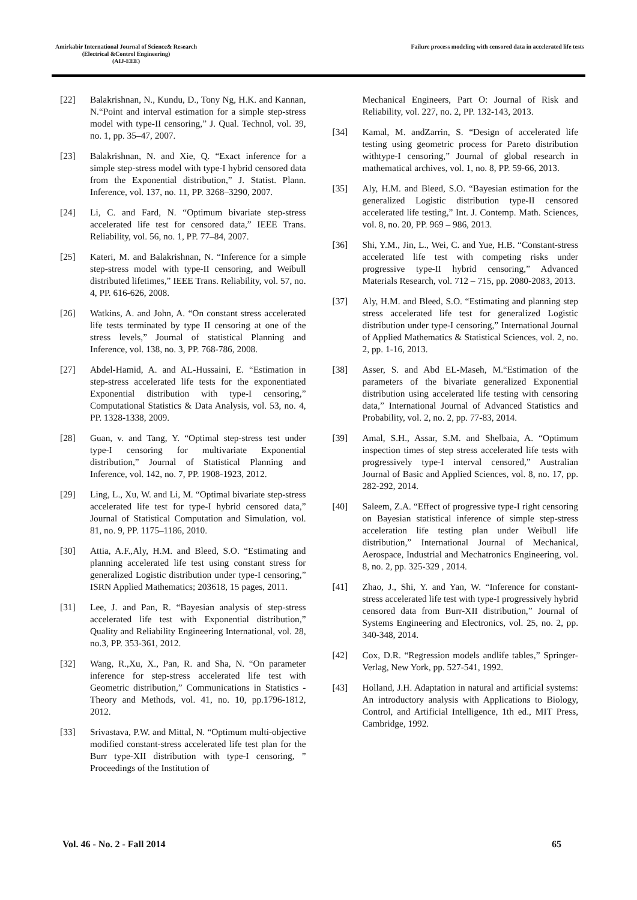Amirkabir International Journal of Science& Research
(Electrical &Control Engineering)
(AIJ-EEE)
Failure process modeling with censored data in accelerated life tests
[22] Balakrishnan, N., Kundu, D., Tony Ng, H.K. and Kannan, N.“Point and interval estimation for a simple step-stress model with type-II censoring,” J. Qual. Technol, vol. 39, no. 1, pp. 35–47, 2007.
[23] Balakrishnan, N. and Xie, Q. “Exact inference for a simple step-stress model with type-I hybrid censored data from the Exponential distribution,” J. Statist. Plann. Inference, vol. 137, no. 11, PP. 3268–3290, 2007.
[24] Li, C. and Fard, N. “Optimum bivariate step-stress accelerated life test for censored data,” IEEE Trans. Reliability, vol. 56, no. 1, PP. 77–84, 2007.
[25] Kateri, M. and Balakrishnan, N. “Inference for a simple step-stress model with type-II censoring, and Weibull distributed lifetimes,” IEEE Trans. Reliability, vol. 57, no. 4, PP. 616-626, 2008.
[26] Watkins, A. and John, A. “On constant stress accelerated life tests terminated by type II censoring at one of the stress levels,” Journal of statistical Planning and Inference, vol. 138, no. 3, PP. 768-786, 2008.
[27] Abdel-Hamid, A. and AL-Hussaini, E. “Estimation in step-stress accelerated life tests for the exponentiated Exponential distribution with type-I censoring,” Computational Statistics & Data Analysis, vol. 53, no. 4, PP. 1328-1338, 2009.
[28] Guan, v. and Tang, Y. “Optimal step-stress test under type-I censoring for multivariate Exponential distribution,” Journal of Statistical Planning and Inference, vol. 142, no. 7, PP. 1908-1923, 2012.
[29] Ling, L., Xu, W. and Li, M. “Optimal bivariate step-stress accelerated life test for type-I hybrid censored data,” Journal of Statistical Computation and Simulation, vol. 81, no. 9, PP. 1175–1186, 2010.
[30] Attia, A.F.,Aly, H.M. and Bleed, S.O. “Estimating and planning accelerated life test using constant stress for generalized Logistic distribution under type-I censoring,” ISRN Applied Mathematics; 203618, 15 pages, 2011.
[31] Lee, J. and Pan, R. “Bayesian analysis of step-stress accelerated life test with Exponential distribution,” Quality and Reliability Engineering International, vol. 28, no.3, PP. 353-361, 2012.
[32] Wang, R.,Xu, X., Pan, R. and Sha, N. “On parameter inference for step-stress accelerated life test with Geometric distribution,” Communications in Statistics - Theory and Methods, vol. 41, no. 10, pp.1796-1812, 2012.
[33] Srivastava, P.W. and Mittal, N. “Optimum multi-objective modified constant-stress accelerated life test plan for the Burr type-XII distribution with type-I censoring, ” Proceedings of the Institution of
Mechanical Engineers, Part O: Journal of Risk and Reliability, vol. 227, no. 2, PP. 132-143, 2013.
[34] Kamal, M. andZarrin, S. “Design of accelerated life testing using geometric process for Pareto distribution withtype-I censoring,” Journal of global research in mathematical archives, vol. 1, no. 8, PP. 59-66, 2013.
[35] Aly, H.M. and Bleed, S.O. “Bayesian estimation for the generalized Logistic distribution type-II censored accelerated life testing,” Int. J. Contemp. Math. Sciences, vol. 8, no. 20, PP. 969 – 986, 2013.
[36] Shi, Y.M., Jin, L., Wei, C. and Yue, H.B. “Constant-stress accelerated life test with competing risks under progressive type-II hybrid censoring,” Advanced Materials Research, vol. 712 – 715, pp. 2080-2083, 2013.
[37] Aly, H.M. and Bleed, S.O. “Estimating and planning step stress accelerated life test for generalized Logistic distribution under type-I censoring,” International Journal of Applied Mathematics & Statistical Sciences, vol. 2, no. 2, pp. 1-16, 2013.
[38] Asser, S. and Abd EL-Maseh, M.“Estimation of the parameters of the bivariate generalized Exponential distribution using accelerated life testing with censoring data,” International Journal of Advanced Statistics and Probability, vol. 2, no. 2, pp. 77-83, 2014.
[39] Amal, S.H., Assar, S.M. and Shelbaia, A. “Optimum inspection times of step stress accelerated life tests with progressively type-I interval censored,” Australian Journal of Basic and Applied Sciences, vol. 8, no. 17, pp. 282-292, 2014.
[40] Saleem, Z.A. “Effect of progressive type-I right censoring on Bayesian statistical inference of simple step-stress acceleration life testing plan under Weibull life distribution,” International Journal of Mechanical, Aerospace, Industrial and Mechatronics Engineering, vol. 8, no. 2, pp. 325-329 , 2014.
[41] Zhao, J., Shi, Y. and Yan, W. “Inference for constant-stress accelerated life test with type-I progressively hybrid censored data from Burr-XII distribution,” Journal of Systems Engineering and Electronics, vol. 25, no. 2, pp. 340-348, 2014.
[42] Cox, D.R. “Regression models andlife tables,” Springer-Verlag, New York, pp. 527-541, 1992.
[43] Holland, J.H. Adaptation in natural and artificial systems: An introductory analysis with Applications to Biology, Control, and Artificial Intelligence, 1th ed., MIT Press, Cambridge, 1992.
Vol. 46 - No. 2 - Fall 2014 65